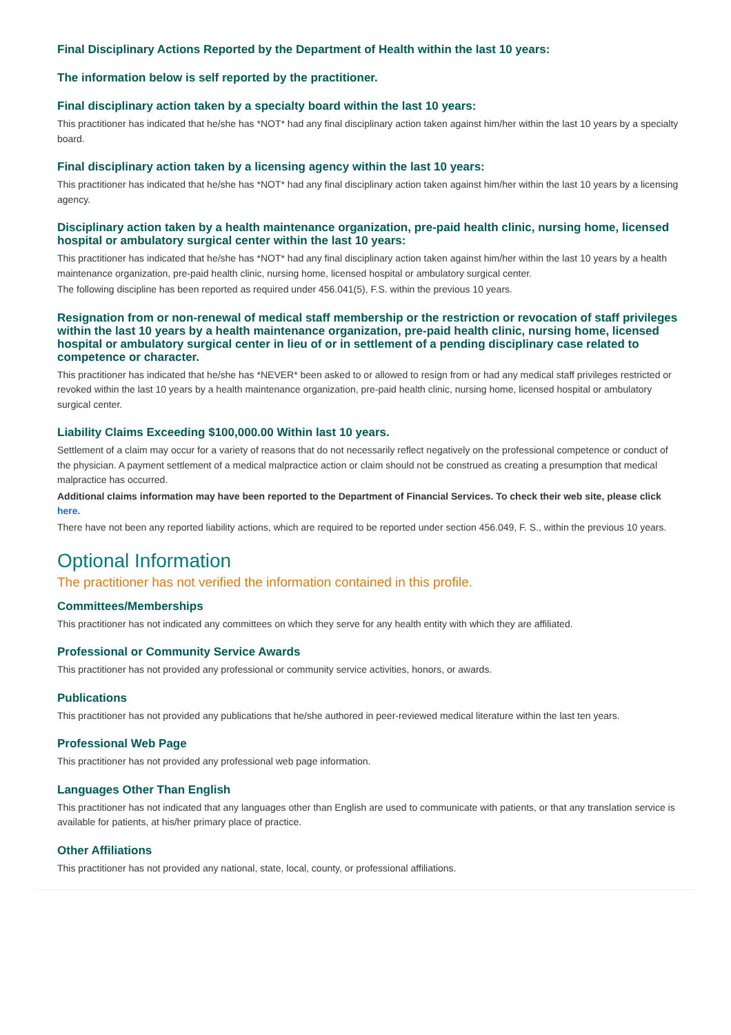Final Disciplinary Actions Reported by the Department of Health within the last 10 years:
The information below is self reported by the practitioner.
Final disciplinary action taken by a specialty board within the last 10 years:
This practitioner has indicated that he/she has *NOT* had any final disciplinary action taken against him/her within the last 10 years by a specialty board.
Final disciplinary action taken by a licensing agency within the last 10 years:
This practitioner has indicated that he/she has *NOT* had any final disciplinary action taken against him/her within the last 10 years by a licensing agency.
Disciplinary action taken by a health maintenance organization, pre-paid health clinic, nursing home, licensed hospital or ambulatory surgical center within the last 10 years:
This practitioner has indicated that he/she has *NOT* had any final disciplinary action taken against him/her within the last 10 years by a health maintenance organization, pre-paid health clinic, nursing home, licensed hospital or ambulatory surgical center.
The following discipline has been reported as required under 456.041(5), F.S. within the previous 10 years.
Resignation from or non-renewal of medical staff membership or the restriction or revocation of staff privileges within the last 10 years by a health maintenance organization, pre-paid health clinic, nursing home, licensed hospital or ambulatory surgical center in lieu of or in settlement of a pending disciplinary case related to competence or character.
This practitioner has indicated that he/she has *NEVER* been asked to or allowed to resign from or had any medical staff privileges restricted or revoked within the last 10 years by a health maintenance organization, pre-paid health clinic, nursing home, licensed hospital or ambulatory surgical center.
Liability Claims Exceeding $100,000.00 Within last 10 years.
Settlement of a claim may occur for a variety of reasons that do not necessarily reflect negatively on the professional competence or conduct of the physician. A payment settlement of a medical malpractice action or claim should not be construed as creating a presumption that medical malpractice has occurred.
Additional claims information may have been reported to the Department of Financial Services. To check their web site, please click here.
There have not been any reported liability actions, which are required to be reported under section 456.049, F. S., within the previous 10 years.
Optional Information
The practitioner has not verified the information contained in this profile.
Committees/Memberships
This practitioner has not indicated any committees on which they serve for any health entity with which they are affiliated.
Professional or Community Service Awards
This practitioner has not provided any professional or community service activities, honors, or awards.
Publications
This practitioner has not provided any publications that he/she authored in peer-reviewed medical literature within the last ten years.
Professional Web Page
This practitioner has not provided any professional web page information.
Languages Other Than English
This practitioner has not indicated that any languages other than English are used to communicate with patients, or that any translation service is available for patients, at his/her primary place of practice.
Other Affiliations
This practitioner has not provided any national, state, local, county, or professional affiliations.